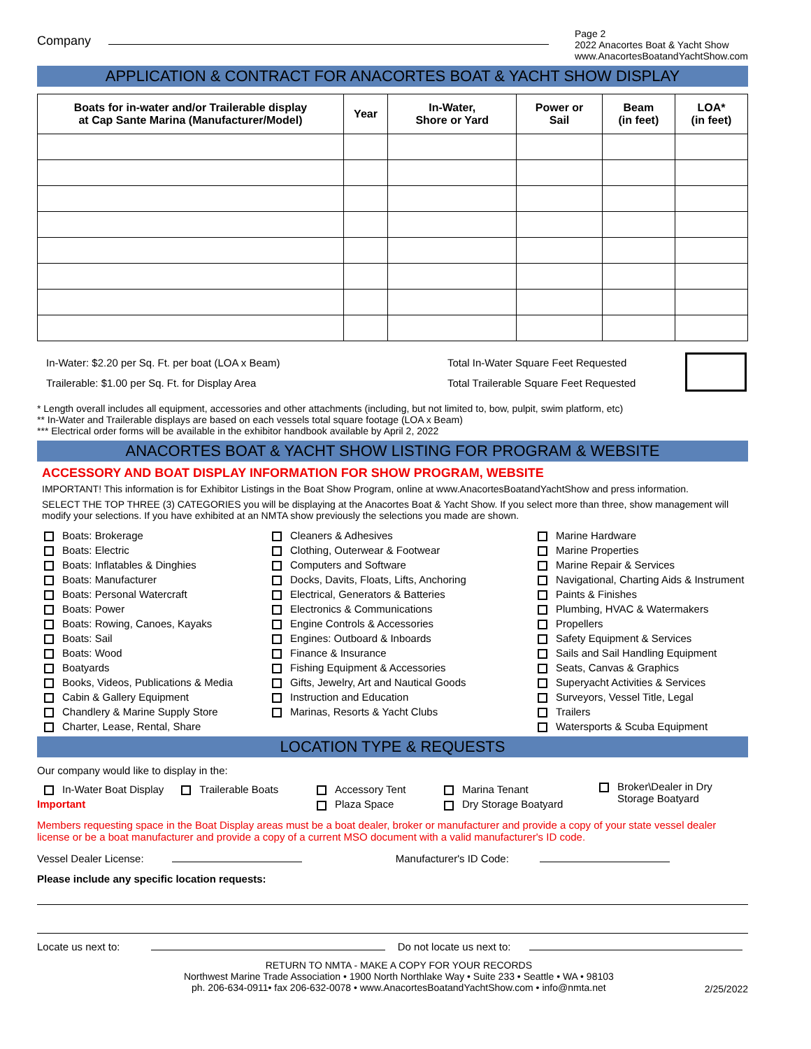Company
Page 2
2022 Anacortes Boat & Yacht Show
www.AnacortesBoatandYachtShow.com
APPLICATION & CONTRACT FOR ANACORTES BOAT & YACHT SHOW DISPLAY
| Boats for in-water and/or Trailerable display at Cap Sante Marina (Manufacturer/Model) | Year | In-Water, Shore or Yard | Power or Sail | Beam (in feet) | LOA* (in feet) |
| --- | --- | --- | --- | --- | --- |
In-Water: $2.20 per Sq. Ft. per boat (LOA x Beam)
Trailerable: $1.00 per Sq. Ft. for Display Area
Total In-Water Square Feet Requested
Total Trailerable Square Feet Requested
* Length overall includes all equipment, accessories and other attachments (including, but not limited to, bow, pulpit, swim platform, etc)
** In-Water and Trailerable displays are based on each vessels total square footage (LOA x Beam)
*** Electrical order forms will be available in the exhibitor handbook available by April 2, 2022
ANACORTES BOAT & YACHT SHOW LISTING FOR PROGRAM & WEBSITE
ACCESSORY AND BOAT DISPLAY INFORMATION FOR SHOW PROGRAM, WEBSITE
IMPORTANT! This information is for Exhibitor Listings in the Boat Show Program, online at www.AnacortesBoatandYachtShow and press information.
SELECT THE TOP THREE (3) CATEGORIES you will be displaying at the Anacortes Boat & Yacht Show. If you select more than three, show management will modify your selections. If you have exhibited at an NMTA show previously the selections you made are shown.
Boats: Brokerage
Boats: Electric
Boats: Inflatables & Dinghies
Boats: Manufacturer
Boats: Personal Watercraft
Boats: Power
Boats: Rowing, Canoes, Kayaks
Boats: Sail
Boats: Wood
Boatyards
Books, Videos, Publications & Media
Cabin & Gallery Equipment
Chandlery & Marine Supply Store
Charter, Lease, Rental, Share
Cleaners & Adhesives
Clothing, Outerwear & Footwear
Computers and Software
Docks, Davits, Floats, Lifts, Anchoring
Electrical, Generators & Batteries
Electronics & Communications
Engine Controls & Accessories
Engines: Outboard & Inboards
Finance & Insurance
Fishing Equipment & Accessories
Gifts, Jewelry, Art and Nautical Goods
Instruction and Education
Marinas, Resorts & Yacht Clubs
Marine Hardware
Marine Properties
Marine Repair & Services
Navigational, Charting Aids & Instrument
Paints & Finishes
Plumbing, HVAC & Watermakers
Propellers
Safety Equipment & Services
Sails and Sail Handling Equipment
Seats, Canvas & Graphics
Superyacht Activities & Services
Surveyors, Vessel Title, Legal
Trailers
Watersports & Scuba Equipment
LOCATION TYPE & REQUESTS
Our company would like to display in the:
In-Water Boat Display Trailerable Boats
Important
Accessory Tent
Plaza Space
Marina Tenant
Dry Storage Boatyard
Broker\Dealer in Dry
Storage Boatyard
Members requesting space in the Boat Display areas must be a boat dealer, broker or manufacturer and provide a copy of your state vessel dealer license or be a boat manufacturer and provide a copy of a current MSO document with a valid manufacturer's ID code.
Vessel Dealer License: Manufacturer's ID Code:
Please include any specific location requests:
Locate us next to: Do not locate us next to:
RETURN TO NMTA - MAKE A COPY FOR YOUR RECORDS
Northwest Marine Trade Association • 1900 North Northlake Way • Suite 233 • Seattle • WA • 98103
ph. 206-634-0911• fax 206-632-0078 • www.AnacortesBoatandYachtShow.com • info@nmta.net
2/25/2022